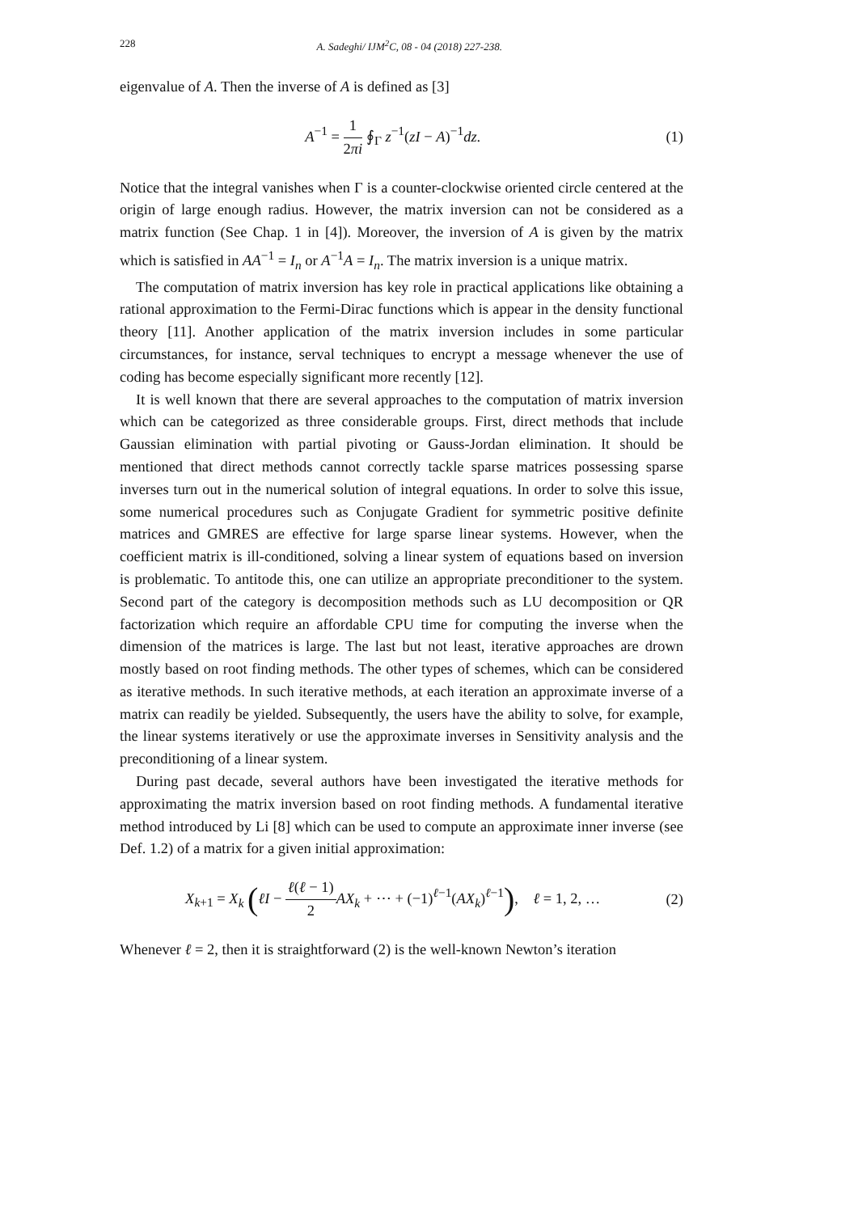228 A. Sadeghi/ IJM<sup>2</sup>C, 08 - 04 (2018) 227-238.
eigenvalue of A. Then the inverse of A is defined as [3]
A<sup>−1</sup> = 1 2πi ∮<sub>Γ</sub> z<sup>−1</sup>(zI − A)<sup>−1</sup>dz.
(1)
Notice that the integral vanishes when Γ is a counter-clockwise oriented circle centered at the origin of large enough radius. However, the matrix inversion can not be considered as a matrix function (See Chap. 1 in [4]). Moreover, the inversion of A is given by the matrix which is satisfied in AA<sup>−1</sup> = I<sub>n</sub> or A<sup>−1</sup>A = I<sub>n</sub>. The matrix inversion is a unique matrix.
The computation of matrix inversion has key role in practical applications like obtaining a rational approximation to the Fermi-Dirac functions which is appear in the density functional theory [11]. Another application of the matrix inversion includes in some particular circumstances, for instance, serval techniques to encrypt a message whenever the use of coding has become especially significant more recently [12].
It is well known that there are several approaches to the computation of matrix inversion which can be categorized as three considerable groups. First, direct methods that include Gaussian elimination with partial pivoting or Gauss-Jordan elimination. It should be mentioned that direct methods cannot correctly tackle sparse matrices possessing sparse inverses turn out in the numerical solution of integral equations. In order to solve this issue, some numerical procedures such as Conjugate Gradient for symmetric positive definite matrices and GMRES are effective for large sparse linear systems. However, when the coefficient matrix is ill-conditioned, solving a linear system of equations based on inversion is problematic. To antitode this, one can utilize an appropriate preconditioner to the system. Second part of the category is decomposition methods such as LU decomposition or QR factorization which require an affordable CPU time for computing the inverse when the dimension of the matrices is large. The last but not least, iterative approaches are drown mostly based on root finding methods. The other types of schemes, which can be considered as iterative methods. In such iterative methods, at each iteration an approximate inverse of a matrix can readily be yielded. Subsequently, the users have the ability to solve, for example, the linear systems iteratively or use the approximate inverses in Sensitivity analysis and the preconditioning of a linear system.
During past decade, several authors have been investigated the iterative methods for approximating the matrix inversion based on root finding methods. A fundamental iterative method introduced by Li [8] which can be used to compute an approximate inner inverse (see Def. 1.2) of a matrix for a given initial approximation:
X<sub>k+1</sub> = X<sub>k</sub> (ℓI − ℓ(ℓ − 1) 2 AX<sub>k</sub> + ⋯ + (−1)<sup>ℓ−1</sup>(AX<sub>k</sub>)<sup>ℓ−1</sup>), ℓ = 1, 2, …
(2)
Whenever ℓ = 2, then it is straightforward (2) is the well-known Newton’s iteration